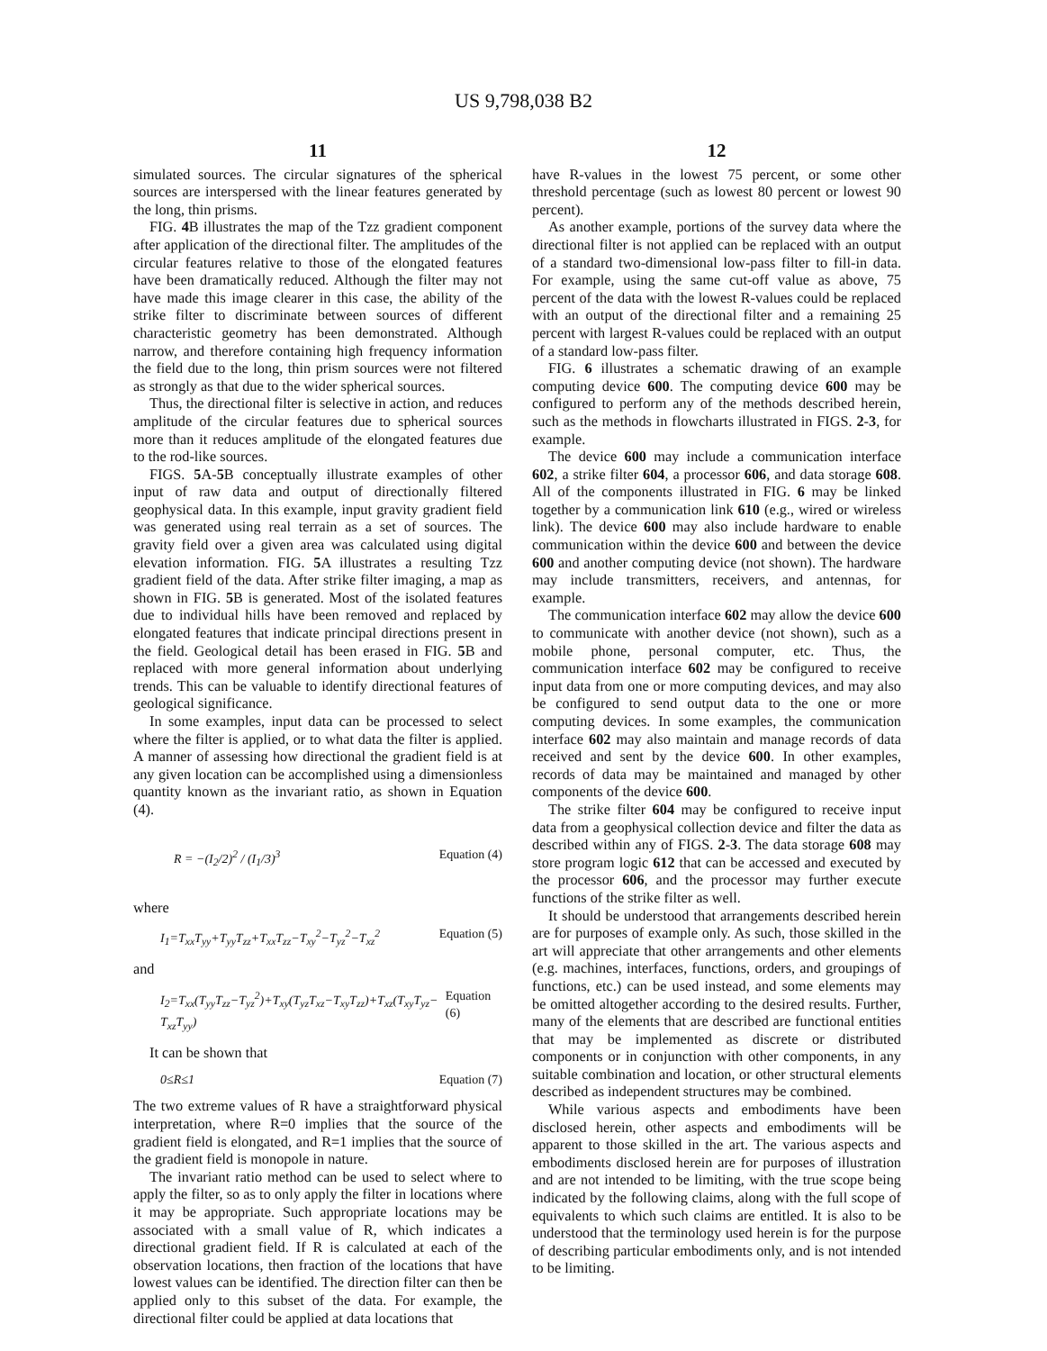US 9,798,038 B2
11
simulated sources. The circular signatures of the spherical sources are interspersed with the linear features generated by the long, thin prisms.
FIG. 4 B illustrates the map of the Tzz gradient component after application of the directional filter. The amplitudes of the circular features relative to those of the elongated features have been dramatically reduced. Although the filter may not have made this image clearer in this case, the ability of the strike filter to discriminate between sources of different characteristic geometry has been demonstrated. Although narrow, and therefore containing high frequency information the field due to the long, thin prism sources were not filtered as strongly as that due to the wider spherical sources.
Thus, the directional filter is selective in action, and reduces amplitude of the circular features due to spherical sources more than it reduces amplitude of the elongated features due to the rod-like sources.
FIGS. 5 A-5 B conceptually illustrate examples of other input of raw data and output of directionally filtered geophysical data. In this example, input gravity gradient field was generated using real terrain as a set of sources. The gravity field over a given area was calculated using digital elevation information. FIG. 5 A illustrates a resulting Tzz gradient field of the data. After strike filter imaging, a map as shown in FIG. 5 B is generated. Most of the isolated features due to individual hills have been removed and replaced by elongated features that indicate principal directions present in the field. Geological detail has been erased in FIG. 5 B and replaced with more general information about underlying trends. This can be valuable to identify directional features of geological significance.
In some examples, input data can be processed to select where the filter is applied, or to what data the filter is applied. A manner of assessing how directional the gradient field is at any given location can be accomplished using a dimensionless quantity known as the invariant ratio, as shown in Equation (4).
R = −(I<sub>2</sub>/2)<sup>2</sup> / (I<sub>1</sub>/3)<sup>3</sup> Equation (4)
where
I<sub>1</sub>=T<sub>xx</sub>T<sub>yy</sub>+T<sub>yy</sub>T<sub>zz</sub>+T<sub>xx</sub>T<sub>zz</sub>−T<sub>xy</sub><sup>2</sup>−T<sub>yz</sub><sup>2</sup>−T<sub>xz</sub><sup>2</sup> Equation (5)
and
I<sub>2</sub>=T<sub>xx</sub>(T<sub>yy</sub>T<sub>zz</sub>−T<sub>yz</sub><sup>2</sup>)+T<sub>xy</sub>(T<sub>yz</sub>T<sub>xz</sub>−T<sub>xy</sub>T<sub>zz</sub>)+T<sub>xz</sub>(T<sub>xy</sub>T<sub>yz</sub>− T<sub>xz</sub>T<sub>yy</sub>) Equation (6)
It can be shown that
0≤R≤1 Equation (7)
The two extreme values of R have a straightforward physical interpretation, where R=0 implies that the source of the gradient field is elongated, and R=1 implies that the source of the gradient field is monopole in nature.
The invariant ratio method can be used to select where to apply the filter, so as to only apply the filter in locations where it may be appropriate. Such appropriate locations may be associated with a small value of R, which indicates a directional gradient field. If R is calculated at each of the observation locations, then fraction of the locations that have lowest values can be identified. The direction filter can then be applied only to this subset of the data. For example, the directional filter could be applied at data locations that
12
have R-values in the lowest 75 percent, or some other threshold percentage (such as lowest 80 percent or lowest 90 percent).
As another example, portions of the survey data where the directional filter is not applied can be replaced with an output of a standard two-dimensional low-pass filter to fill-in data. For example, using the same cut-off value as above, 75 percent of the data with the lowest R-values could be replaced with an output of the directional filter and a remaining 25 percent with largest R-values could be replaced with an output of a standard low-pass filter.
FIG. 6 illustrates a schematic drawing of an example computing device 600. The computing device 600 may be configured to perform any of the methods described herein, such as the methods in flowcharts illustrated in FIGS. 2-3, for example.
The device 600 may include a communication interface 602, a strike filter 604, a processor 606, and data storage 608. All of the components illustrated in FIG. 6 may be linked together by a communication link 610 (e.g., wired or wireless link). The device 600 may also include hardware to enable communication within the device 600 and between the device 600 and another computing device (not shown). The hardware may include transmitters, receivers, and antennas, for example.
The communication interface 602 may allow the device 600 to communicate with another device (not shown), such as a mobile phone, personal computer, etc. Thus, the communication interface 602 may be configured to receive input data from one or more computing devices, and may also be configured to send output data to the one or more computing devices. In some examples, the communication interface 602 may also maintain and manage records of data received and sent by the device 600. In other examples, records of data may be maintained and managed by other components of the device 600.
The strike filter 604 may be configured to receive input data from a geophysical collection device and filter the data as described within any of FIGS. 2-3. The data storage 608 may store program logic 612 that can be accessed and executed by the processor 606, and the processor may further execute functions of the strike filter as well.
It should be understood that arrangements described herein are for purposes of example only. As such, those skilled in the art will appreciate that other arrangements and other elements (e.g. machines, interfaces, functions, orders, and groupings of functions, etc.) can be used instead, and some elements may be omitted altogether according to the desired results. Further, many of the elements that are described are functional entities that may be implemented as discrete or distributed components or in conjunction with other components, in any suitable combination and location, or other structural elements described as independent structures may be combined.
While various aspects and embodiments have been disclosed herein, other aspects and embodiments will be apparent to those skilled in the art. The various aspects and embodiments disclosed herein are for purposes of illustration and are not intended to be limiting, with the true scope being indicated by the following claims, along with the full scope of equivalents to which such claims are entitled. It is also to be understood that the terminology used herein is for the purpose of describing particular embodiments only, and is not intended to be limiting.